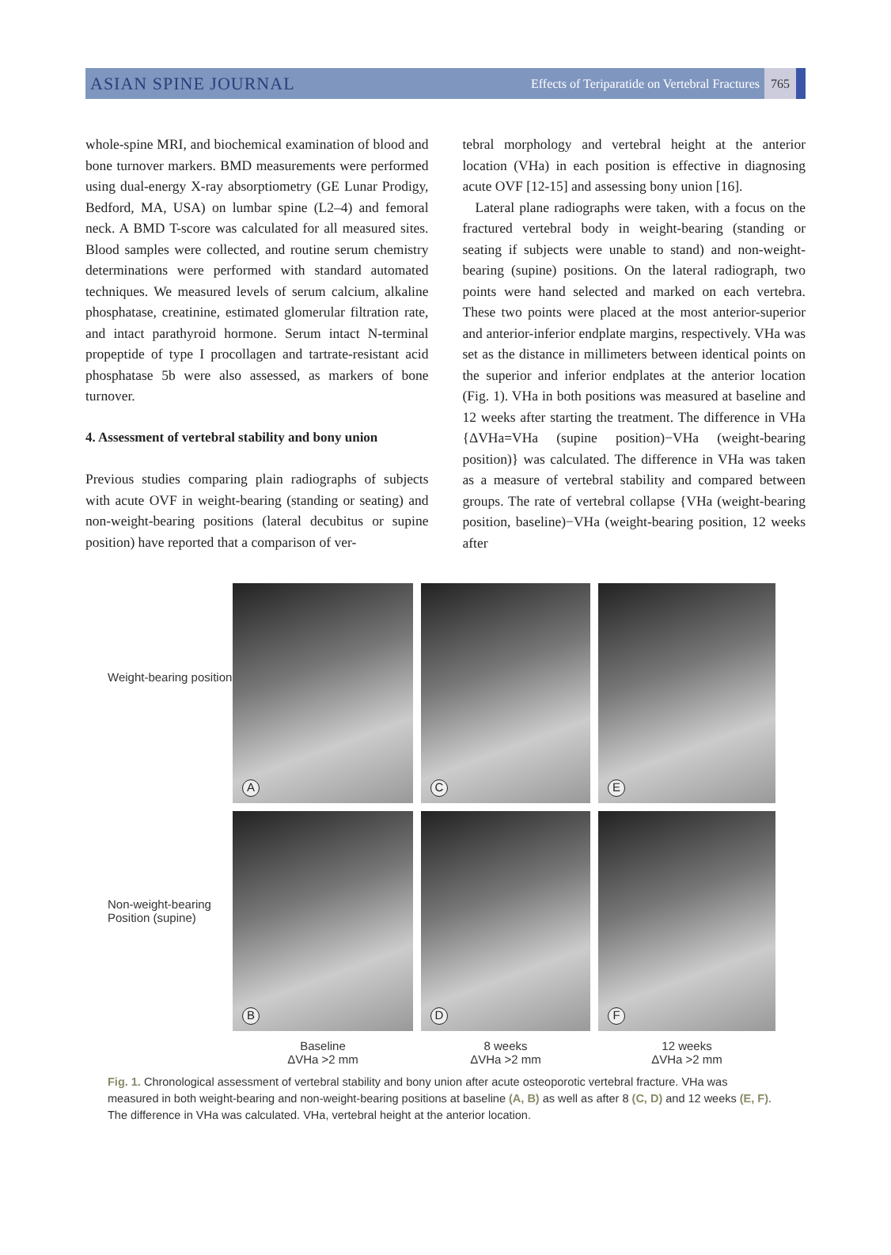ASIAN SPINE JOURNAL
Effects of Teriparatide on Vertebral Fractures 765
whole-spine MRI, and biochemical examination of blood and bone turnover markers. BMD measurements were performed using dual-energy X-ray absorptiometry (GE Lunar Prodigy, Bedford, MA, USA) on lumbar spine (L2–4) and femoral neck. A BMD T-score was calculated for all measured sites. Blood samples were collected, and routine serum chemistry determinations were performed with standard automated techniques. We measured levels of serum calcium, alkaline phosphatase, creatinine, estimated glomerular filtration rate, and intact parathyroid hormone. Serum intact N-terminal propeptide of type I procollagen and tartrate-resistant acid phosphatase 5b were also assessed, as markers of bone turnover.
4. Assessment of vertebral stability and bony union
Previous studies comparing plain radiographs of subjects with acute OVF in weight-bearing (standing or seating) and non-weight-bearing positions (lateral decubitus or supine position) have reported that a comparison of ver-
tebral morphology and vertebral height at the anterior location (VHa) in each position is effective in diagnosing acute OVF [12-15] and assessing bony union [16].
Lateral plane radiographs were taken, with a focus on the fractured vertebral body in weight-bearing (standing or seating if subjects were unable to stand) and non-weight-bearing (supine) positions. On the lateral radiograph, two points were hand selected and marked on each vertebra. These two points were placed at the most anterior-superior and anterior-inferior endplate margins, respectively. VHa was set as the distance in millimeters between identical points on the superior and inferior endplates at the anterior location (Fig. 1). VHa in both positions was measured at baseline and 12 weeks after starting the treatment. The difference in VHa {ΔVHa=VHa (supine position)−VHa (weight-bearing position)} was calculated. The difference in VHa was taken as a measure of vertebral stability and compared between groups. The rate of vertebral collapse {VHa (weight-bearing position, baseline)−VHa (weight-bearing position, 12 weeks after
Weight-bearing position
Non-weight-bearing
Position (supine)
A
C
E
B
D
F
Baseline
ΔVHa >2 mm
8 weeks
ΔVHa >2 mm
12 weeks
ΔVHa >2 mm
Fig. 1. Chronological assessment of vertebral stability and bony union after acute osteoporotic vertebral fracture. VHa was measured in both weight-bearing and non-weight-bearing positions at baseline (A, B) as well as after 8 (C, D) and 12 weeks (E, F). The difference in VHa was calculated. VHa, vertebral height at the anterior location.